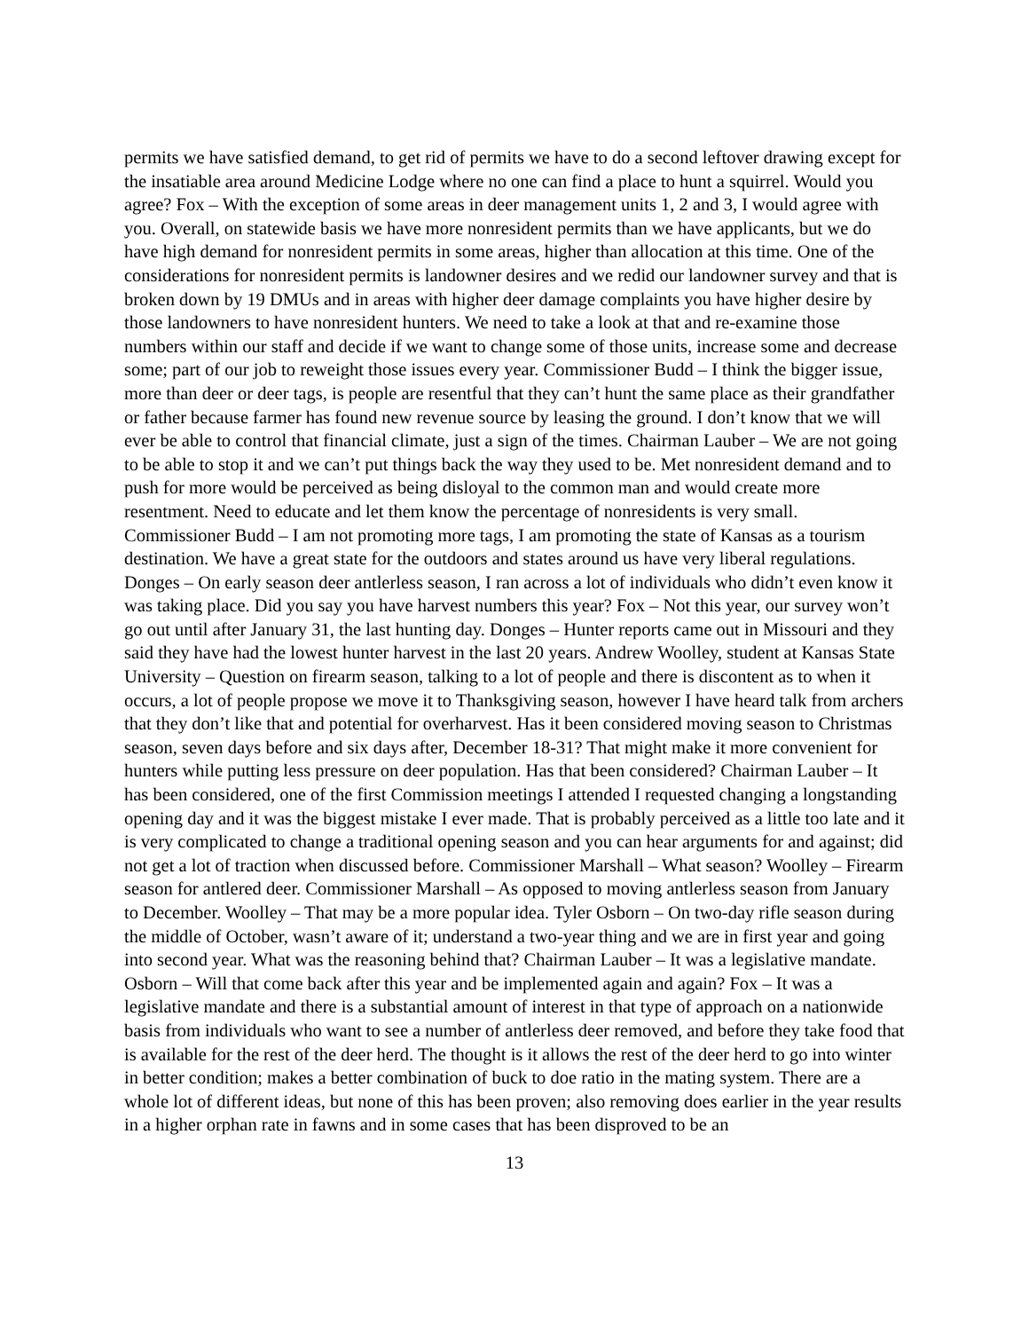permits we have satisfied demand, to get rid of permits we have to do a second leftover drawing except for the insatiable area around Medicine Lodge where no one can find a place to hunt a squirrel. Would you agree? Fox – With the exception of some areas in deer management units 1, 2 and 3, I would agree with you. Overall, on statewide basis we have more nonresident permits than we have applicants, but we do have high demand for nonresident permits in some areas, higher than allocation at this time. One of the considerations for nonresident permits is landowner desires and we redid our landowner survey and that is broken down by 19 DMUs and in areas with higher deer damage complaints you have higher desire by those landowners to have nonresident hunters. We need to take a look at that and re-examine those numbers within our staff and decide if we want to change some of those units, increase some and decrease some; part of our job to reweight those issues every year. Commissioner Budd – I think the bigger issue, more than deer or deer tags, is people are resentful that they can’t hunt the same place as their grandfather or father because farmer has found new revenue source by leasing the ground. I don’t know that we will ever be able to control that financial climate, just a sign of the times. Chairman Lauber – We are not going to be able to stop it and we can’t put things back the way they used to be. Met nonresident demand and to push for more would be perceived as being disloyal to the common man and would create more resentment. Need to educate and let them know the percentage of nonresidents is very small. Commissioner Budd – I am not promoting more tags, I am promoting the state of Kansas as a tourism destination. We have a great state for the outdoors and states around us have very liberal regulations. Donges – On early season deer antlerless season, I ran across a lot of individuals who didn’t even know it was taking place. Did you say you have harvest numbers this year? Fox – Not this year, our survey won’t go out until after January 31, the last hunting day. Donges – Hunter reports came out in Missouri and they said they have had the lowest hunter harvest in the last 20 years. Andrew Woolley, student at Kansas State University – Question on firearm season, talking to a lot of people and there is discontent as to when it occurs, a lot of people propose we move it to Thanksgiving season, however I have heard talk from archers that they don’t like that and potential for overharvest. Has it been considered moving season to Christmas season, seven days before and six days after, December 18-31? That might make it more convenient for hunters while putting less pressure on deer population. Has that been considered? Chairman Lauber – It has been considered, one of the first Commission meetings I attended I requested changing a longstanding opening day and it was the biggest mistake I ever made. That is probably perceived as a little too late and it is very complicated to change a traditional opening season and you can hear arguments for and against; did not get a lot of traction when discussed before. Commissioner Marshall – What season? Woolley – Firearm season for antlered deer. Commissioner Marshall – As opposed to moving antlerless season from January to December. Woolley – That may be a more popular idea. Tyler Osborn – On two-day rifle season during the middle of October, wasn’t aware of it; understand a two-year thing and we are in first year and going into second year. What was the reasoning behind that? Chairman Lauber – It was a legislative mandate. Osborn – Will that come back after this year and be implemented again and again? Fox – It was a legislative mandate and there is a substantial amount of interest in that type of approach on a nationwide basis from individuals who want to see a number of antlerless deer removed, and before they take food that is available for the rest of the deer herd. The thought is it allows the rest of the deer herd to go into winter in better condition; makes a better combination of buck to doe ratio in the mating system. There are a whole lot of different ideas, but none of this has been proven; also removing does earlier in the year results in a higher orphan rate in fawns and in some cases that has been disproved to be an
13